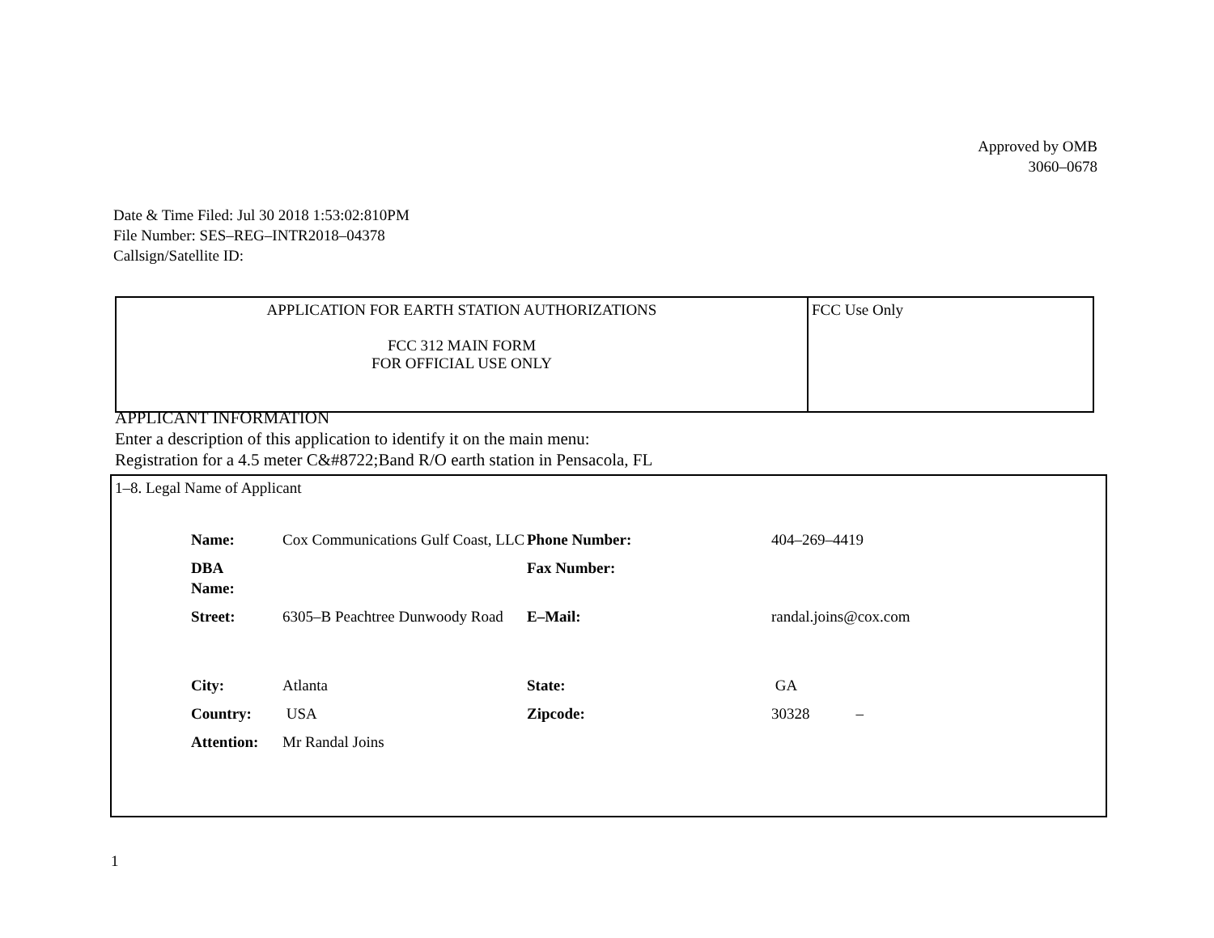Approved by OMB
3060–0678
Date & Time Filed: Jul 30 2018 1:53:02:810PM
File Number: SES–REG–INTR2018–04378
Callsign/Satellite ID:
| APPLICATION FOR EARTH STATION AUTHORIZATIONS FCC 312 MAIN FORM FOR OFFICIAL USE ONLY | FCC Use Only |
APPLICANT INFORMATION
Enter a description of this application to identify it on the main menu:
Registration for a 4.5 meter C&#8722;Band R/O earth station in Pensacola, FL
1–8. Legal Name of Applicant
| Name: | Cox Communications Gulf Coast, LLC | Phone Number: | 404–269–4419 |
| DBA Name: | | Fax Number: | |
| Street: | 6305–B Peachtree Dunwoody Road | E–Mail: | randal.joins@cox.com |
| City: | Atlanta | State: | GA |
| Country: | USA | Zipcode: | 30328 – |
| Attention: | Mr Randal Joins | | |
1